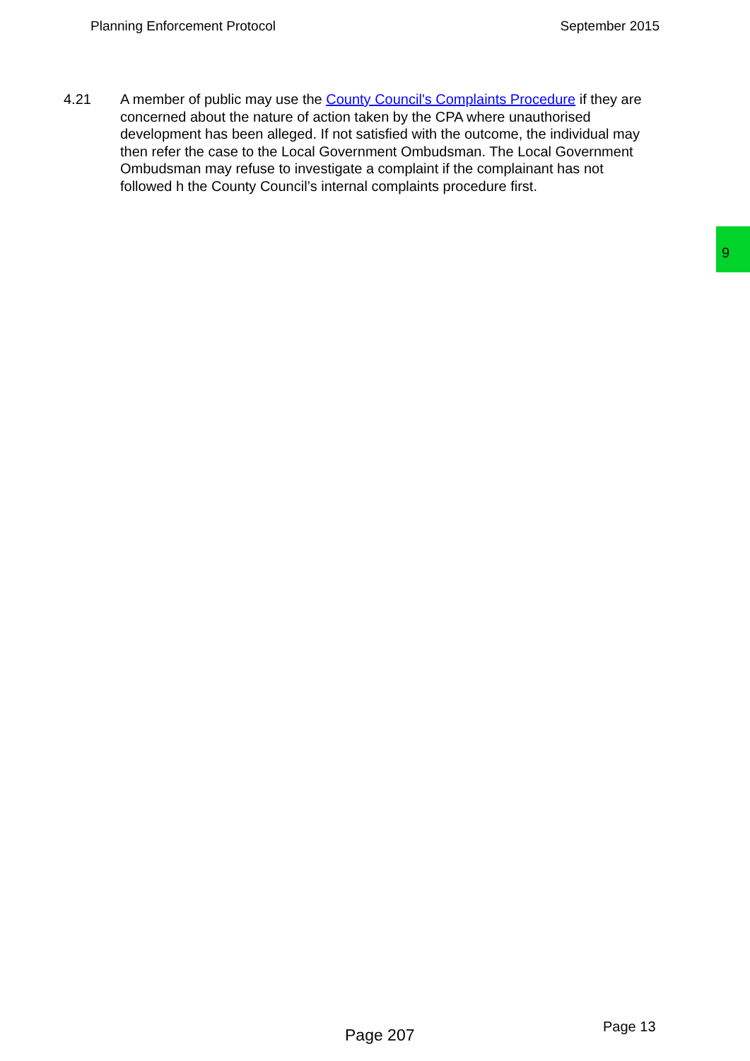Planning Enforcement Protocol September 2015
4.21 A member of public may use the County Council's Complaints Procedure if they are concerned about the nature of action taken by the CPA where unauthorised development has been alleged. If not satisfied with the outcome, the individual may then refer the case to the Local Government Ombudsman. The Local Government Ombudsman may refuse to investigate a complaint if the complainant has not followed h the County Council’s internal complaints procedure first.
9
Page 207 Page 13